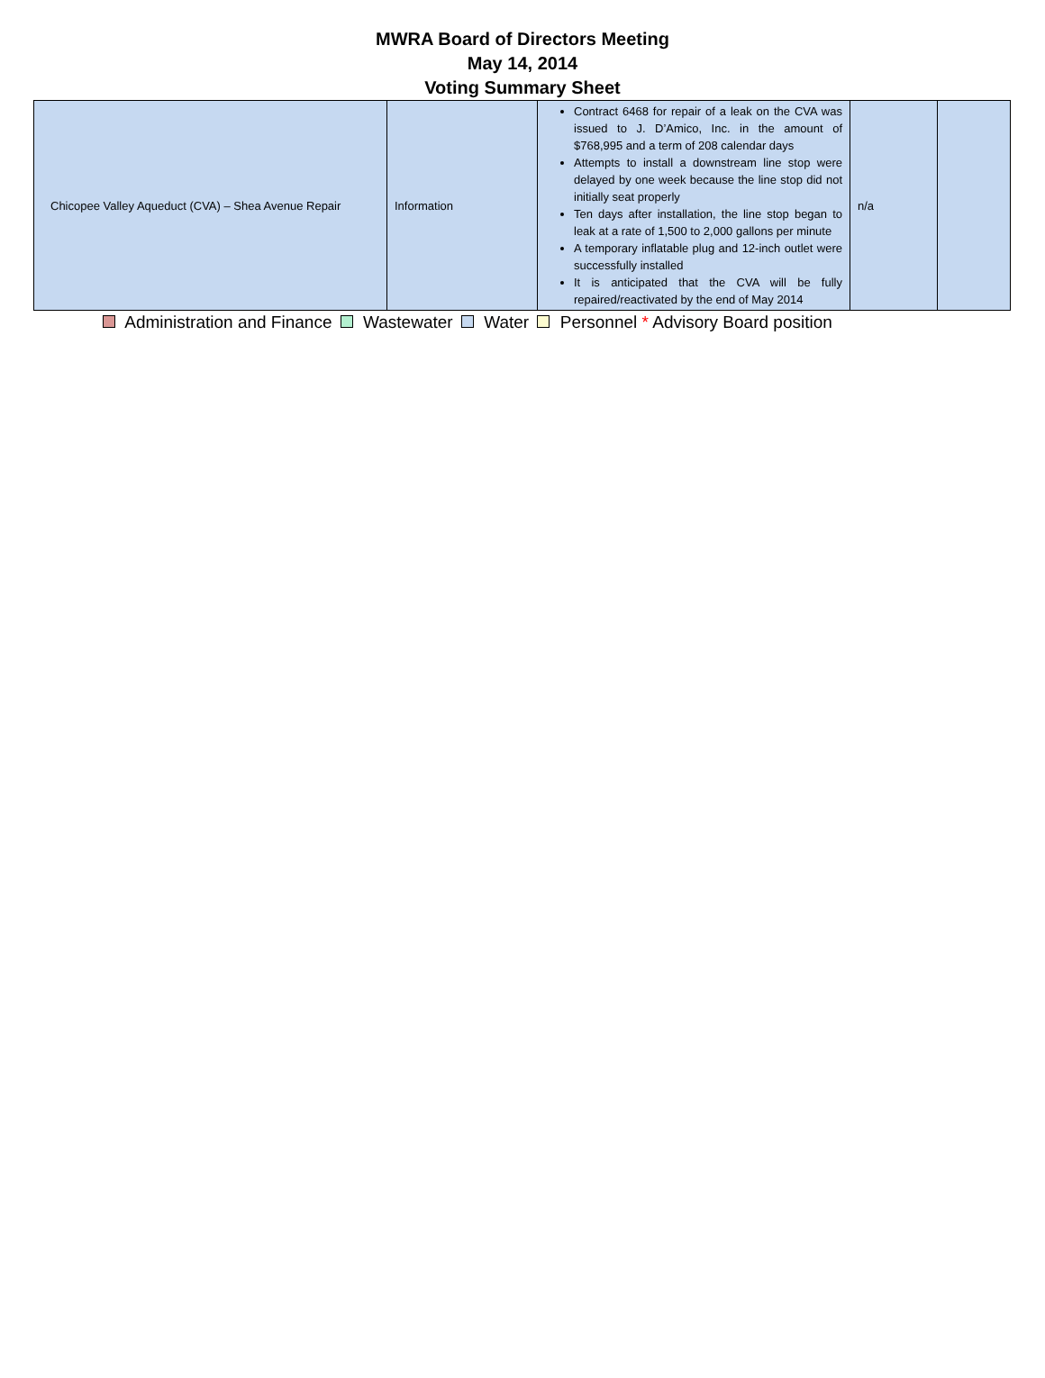MWRA Board of Directors Meeting
May 14, 2014
Voting Summary Sheet
| Chicopee Valley Aqueduct (CVA) – Shea Avenue Repair | Information | Contract 6468 for repair of a leak on the CVA was issued to J. D’Amico, Inc. in the amount of $768,995 and a term of 208 calendar days Attempts to install a downstream line stop were delayed by one week because the line stop did not initially seat properly Ten days after installation, the line stop began to leak at a rate of 1,500 to 2,000 gallons per minute A temporary inflatable plug and 12-inch outlet were successfully installed It is anticipated that the CVA will be fully repaired/reactivated by the end of May 2014 | n/a | |
Administration and Finance Wastewater Water Personnel * Advisory Board position